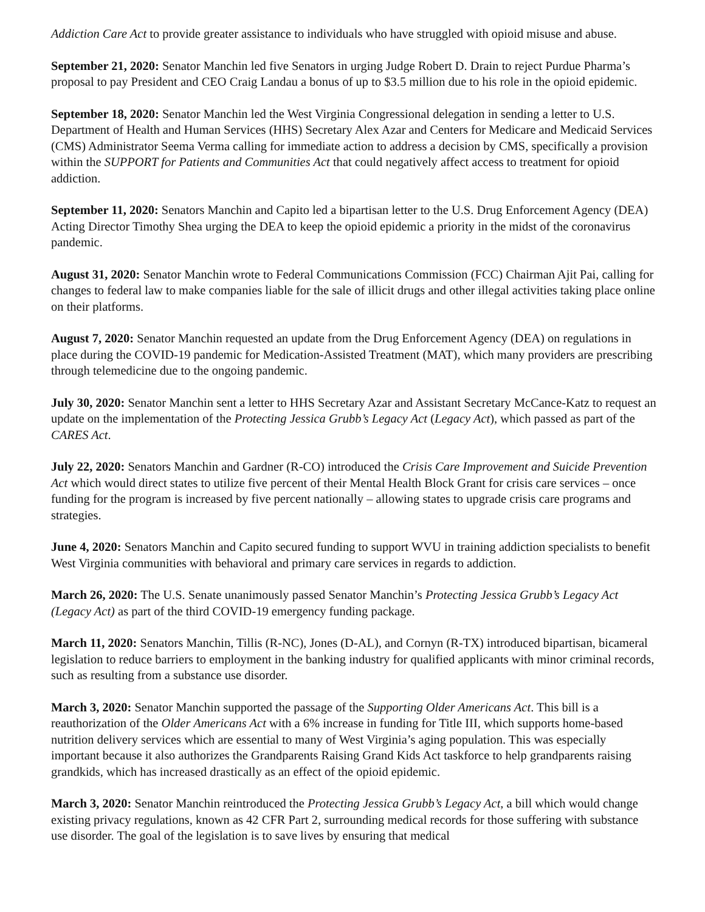Addiction Care Act to provide greater assistance to individuals who have struggled with opioid misuse and abuse.
September 21, 2020: Senator Manchin led five Senators in urging Judge Robert D. Drain to reject Purdue Pharma’s proposal to pay President and CEO Craig Landau a bonus of up to $3.5 million due to his role in the opioid epidemic.
September 18, 2020: Senator Manchin led the West Virginia Congressional delegation in sending a letter to U.S. Department of Health and Human Services (HHS) Secretary Alex Azar and Centers for Medicare and Medicaid Services (CMS) Administrator Seema Verma calling for immediate action to address a decision by CMS, specifically a provision within the SUPPORT for Patients and Communities Act that could negatively affect access to treatment for opioid addiction.
September 11, 2020: Senators Manchin and Capito led a bipartisan letter to the U.S. Drug Enforcement Agency (DEA) Acting Director Timothy Shea urging the DEA to keep the opioid epidemic a priority in the midst of the coronavirus pandemic.
August 31, 2020: Senator Manchin wrote to Federal Communications Commission (FCC) Chairman Ajit Pai, calling for changes to federal law to make companies liable for the sale of illicit drugs and other illegal activities taking place online on their platforms.
August 7, 2020: Senator Manchin requested an update from the Drug Enforcement Agency (DEA) on regulations in place during the COVID-19 pandemic for Medication-Assisted Treatment (MAT), which many providers are prescribing through telemedicine due to the ongoing pandemic.
July 30, 2020: Senator Manchin sent a letter to HHS Secretary Azar and Assistant Secretary McCance-Katz to request an update on the implementation of the Protecting Jessica Grubb’s Legacy Act (Legacy Act), which passed as part of the CARES Act.
July 22, 2020: Senators Manchin and Gardner (R-CO) introduced the Crisis Care Improvement and Suicide Prevention Act which would direct states to utilize five percent of their Mental Health Block Grant for crisis care services – once funding for the program is increased by five percent nationally – allowing states to upgrade crisis care programs and strategies.
June 4, 2020: Senators Manchin and Capito secured funding to support WVU in training addiction specialists to benefit West Virginia communities with behavioral and primary care services in regards to addiction.
March 26, 2020: The U.S. Senate unanimously passed Senator Manchin’s Protecting Jessica Grubb’s Legacy Act (Legacy Act) as part of the third COVID-19 emergency funding package.
March 11, 2020: Senators Manchin, Tillis (R-NC), Jones (D-AL), and Cornyn (R-TX) introduced bipartisan, bicameral legislation to reduce barriers to employment in the banking industry for qualified applicants with minor criminal records, such as resulting from a substance use disorder.
March 3, 2020: Senator Manchin supported the passage of the Supporting Older Americans Act. This bill is a reauthorization of the Older Americans Act with a 6% increase in funding for Title III, which supports home-based nutrition delivery services which are essential to many of West Virginia’s aging population. This was especially important because it also authorizes the Grandparents Raising Grand Kids Act taskforce to help grandparents raising grandkids, which has increased drastically as an effect of the opioid epidemic.
March 3, 2020: Senator Manchin reintroduced the Protecting Jessica Grubb’s Legacy Act, a bill which would change existing privacy regulations, known as 42 CFR Part 2, surrounding medical records for those suffering with substance use disorder. The goal of the legislation is to save lives by ensuring that medical